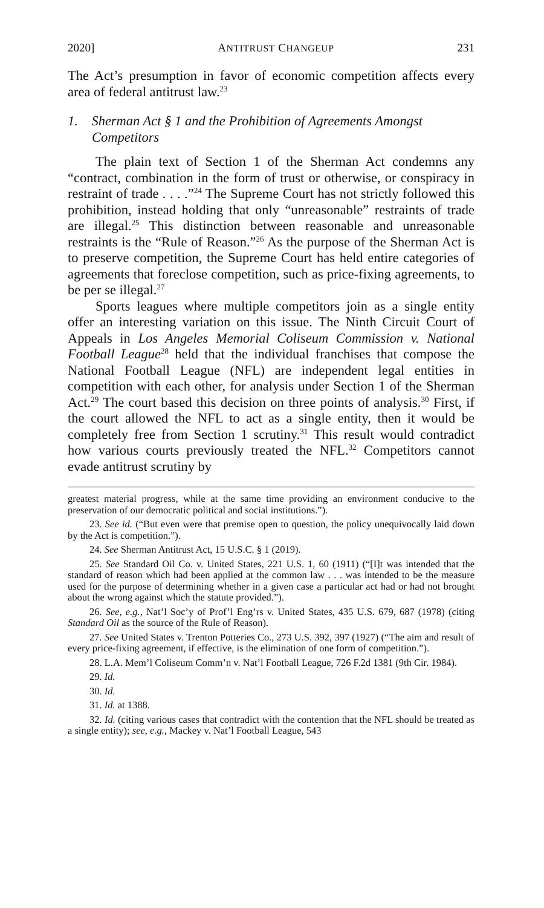2020] ANTITRUST CHANGEUP 231
The Act’s presumption in favor of economic competition affects every area of federal antitrust law.<sup>23</sup>
1. Sherman Act § 1 and the Prohibition of Agreements Amongst Competitors
The plain text of Section 1 of the Sherman Act condemns any “contract, combination in the form of trust or otherwise, or conspiracy in restraint of trade . . . .”<sup>24</sup> The Supreme Court has not strictly followed this prohibition, instead holding that only “unreasonable” restraints of trade are illegal.<sup>25</sup> This distinction between reasonable and unreasonable restraints is the “Rule of Reason.”<sup>26</sup> As the purpose of the Sherman Act is to preserve competition, the Supreme Court has held entire categories of agreements that foreclose competition, such as price-fixing agreements, to be per se illegal.<sup>27</sup>
Sports leagues where multiple competitors join as a single entity offer an interesting variation on this issue. The Ninth Circuit Court of Appeals in Los Angeles Memorial Coliseum Commission v. National Football League<sup>28</sup> held that the individual franchises that compose the National Football League (NFL) are independent legal entities in competition with each other, for analysis under Section 1 of the Sherman Act.<sup>29</sup> The court based this decision on three points of analysis.<sup>30</sup> First, if the court allowed the NFL to act as a single entity, then it would be completely free from Section 1 scrutiny.<sup>31</sup> This result would contradict how various courts previously treated the NFL.<sup>32</sup> Competitors cannot evade antitrust scrutiny by
greatest material progress, while at the same time providing an environment conducive to the preservation of our democratic political and social institutions.”).
23. See id. (“But even were that premise open to question, the policy unequivocally laid down by the Act is competition.”).
24. See Sherman Antitrust Act, 15 U.S.C. § 1 (2019).
25. See Standard Oil Co. v. United States, 221 U.S. 1, 60 (1911) (“[I]t was intended that the standard of reason which had been applied at the common law . . . was intended to be the measure used for the purpose of determining whether in a given case a particular act had or had not brought about the wrong against which the statute provided.”).
26. See, e.g., Nat’l Soc’y of Prof’l Eng’rs v. United States, 435 U.S. 679, 687 (1978) (citing Standard Oil as the source of the Rule of Reason).
27. See United States v. Trenton Potteries Co., 273 U.S. 392, 397 (1927) (“The aim and result of every price-fixing agreement, if effective, is the elimination of one form of competition.”).
28. L.A. Mem’l Coliseum Comm’n v. Nat’l Football League, 726 F.2d 1381 (9th Cir. 1984).
29. Id.
30. Id.
31. Id. at 1388.
32. Id. (citing various cases that contradict with the contention that the NFL should be treated as a single entity); see, e.g., Mackey v. Nat’l Football League, 543